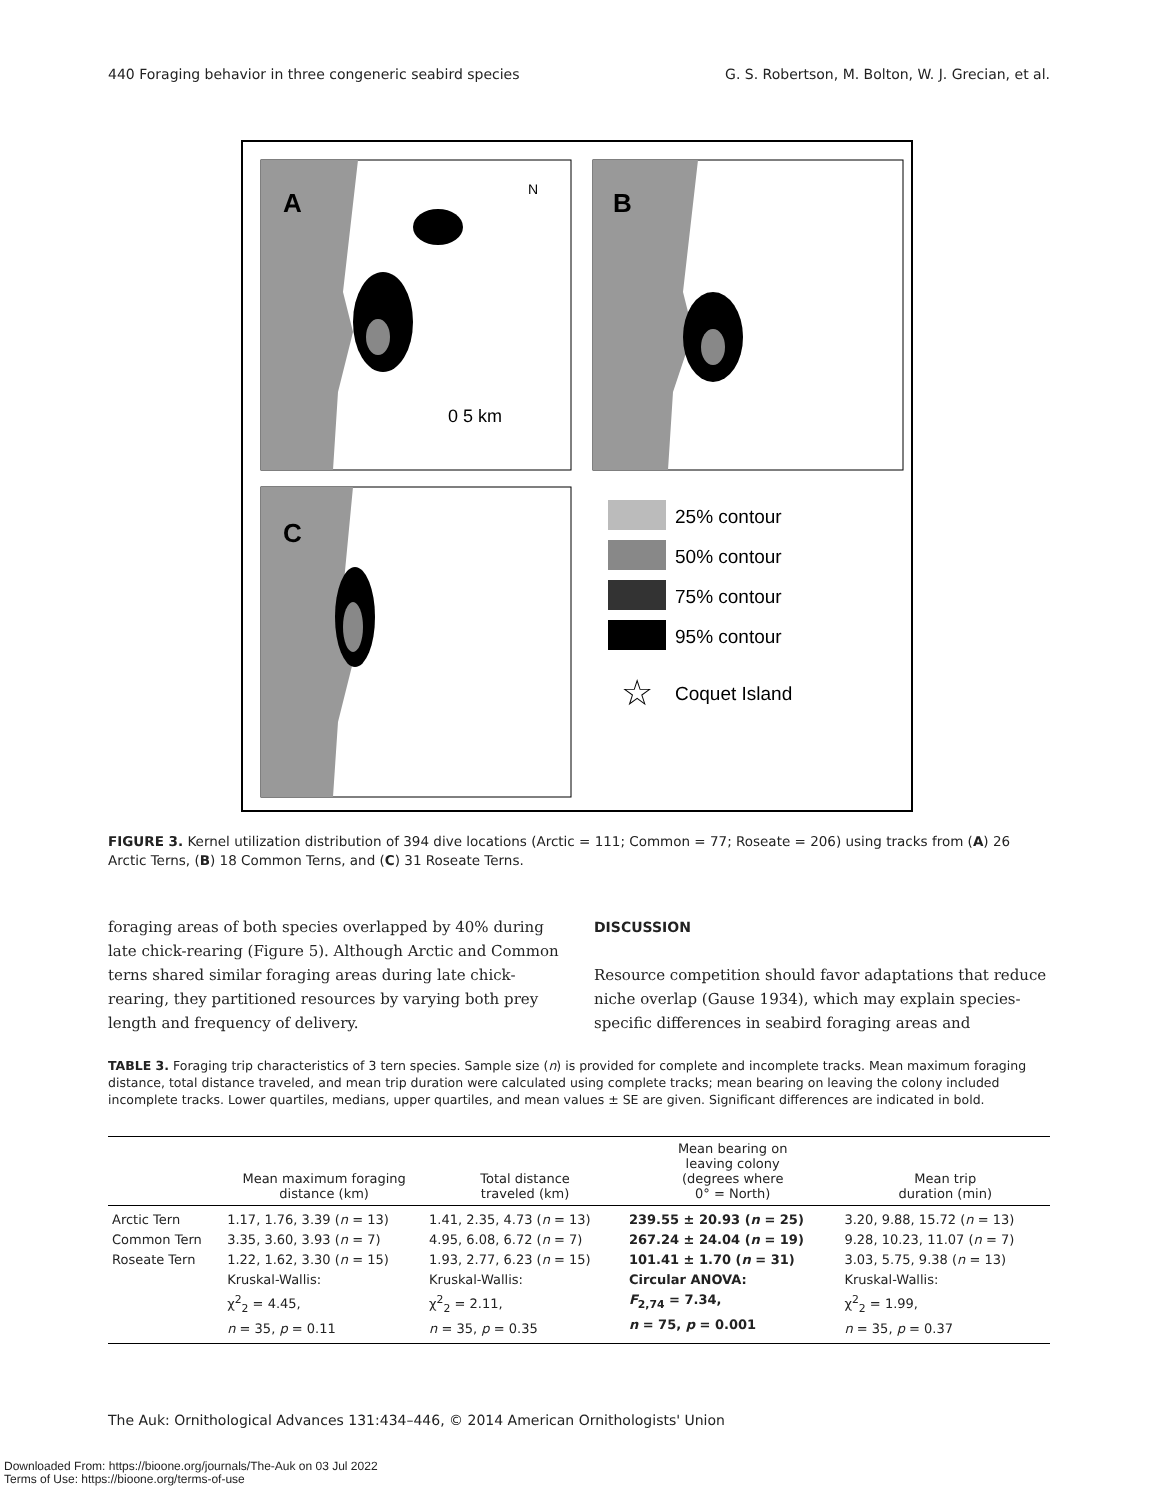440 Foraging behavior in three congeneric seabird species G. S. Robertson, M. Bolton, W. J. Grecian, et al.
A
N
0 5 km
B
C
25% contour
50% contour
75% contour
95% contour
☆
Coquet Island
FIGURE 3. Kernel utilization distribution of 394 dive locations (Arctic = 111; Common = 77; Roseate = 206) using tracks from (A) 26 Arctic Terns, (B) 18 Common Terns, and (C) 31 Roseate Terns.
foraging areas of both species overlapped by 40% during late chick-rearing (Figure 5). Although Arctic and Common terns shared similar foraging areas during late chick-rearing, they partitioned resources by varying both prey length and frequency of delivery.
DISCUSSION
Resource competition should favor adaptations that reduce niche overlap (Gause 1934), which may explain species-specific differences in seabird foraging areas and
TABLE 3. Foraging trip characteristics of 3 tern species. Sample size (n) is provided for complete and incomplete tracks. Mean maximum foraging distance, total distance traveled, and mean trip duration were calculated using complete tracks; mean bearing on leaving the colony included incomplete tracks. Lower quartiles, medians, upper quartiles, and mean values ± SE are given. Significant differences are indicated in bold.
| | Mean maximum foraging distance (km) | Total distance traveled (km) | Mean bearing on leaving colony (degrees where 0° = North) | Mean trip duration (min) |
| --- | --- | --- | --- | --- |
| Arctic Tern Common Tern Roseate Tern | 1.17, 1.76, 3.39 ( n = 13) 3.35, 3.60, 3.93 ( n = 7) 1.22, 1.62, 3.30 ( n = 15) Kruskal-Wallis: χ<sup>2</sup><sub>2</sub> = 4.45, n = 35, p = 0.11 | 1.41, 2.35, 4.73 ( n = 13) 4.95, 6.08, 6.72 ( n = 7) 1.93, 2.77, 6.23 ( n = 15) Kruskal-Wallis: χ<sup>2</sup><sub>2</sub> = 2.11, n = 35, p = 0.35 | 239.55 ± 20.93 ( n = 25) 267.24 ± 24.04 ( n = 19) 101.41 ± 1.70 ( n = 31) Circular ANOVA: F<sub>2,74</sub> = 7.34, n = 75, p = 0.001 | 3.20, 9.88, 15.72 ( n = 13) 9.28, 10.23, 11.07 ( n = 7) 3.03, 5.75, 9.38 ( n = 13) Kruskal-Wallis: χ<sup>2</sup><sub>2</sub> = 1.99, n = 35, p = 0.37 |
The Auk: Ornithological Advances 131:434–446, © 2014 American Ornithologists' Union
Downloaded From: https://bioone.org/journals/The-Auk on 03 Jul 2022
Terms of Use: https://bioone.org/terms-of-use